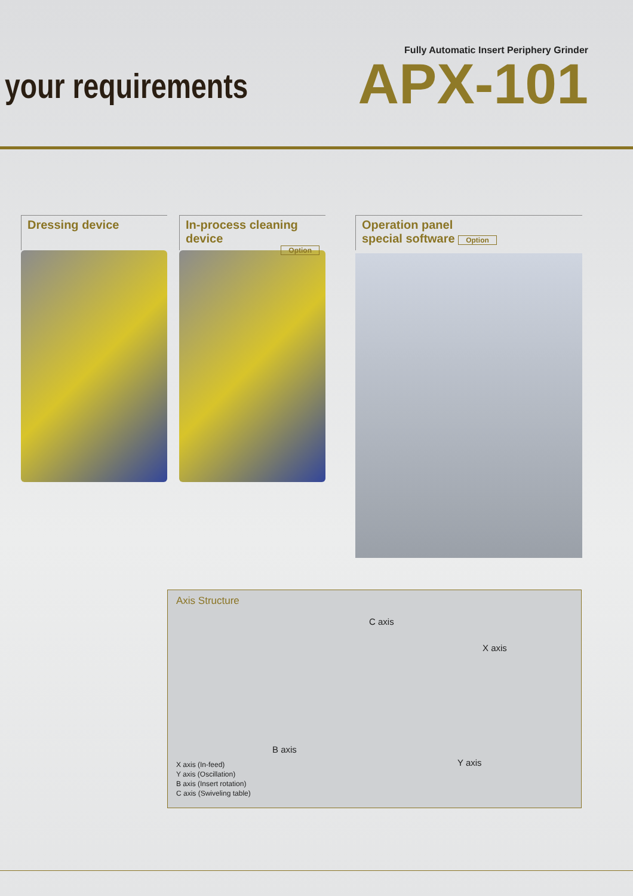your requirements
Fully Automatic Insert Periphery Grinder
APX-101
Dressing device In-process cleaning device
Option
Operation panel
special software Option
Axis Structure
C axis
X axis
B axis
Y axis
X axis (In-feed)
Y axis (Oscillation)
B axis (Insert rotation)
C axis (Swiveling table)